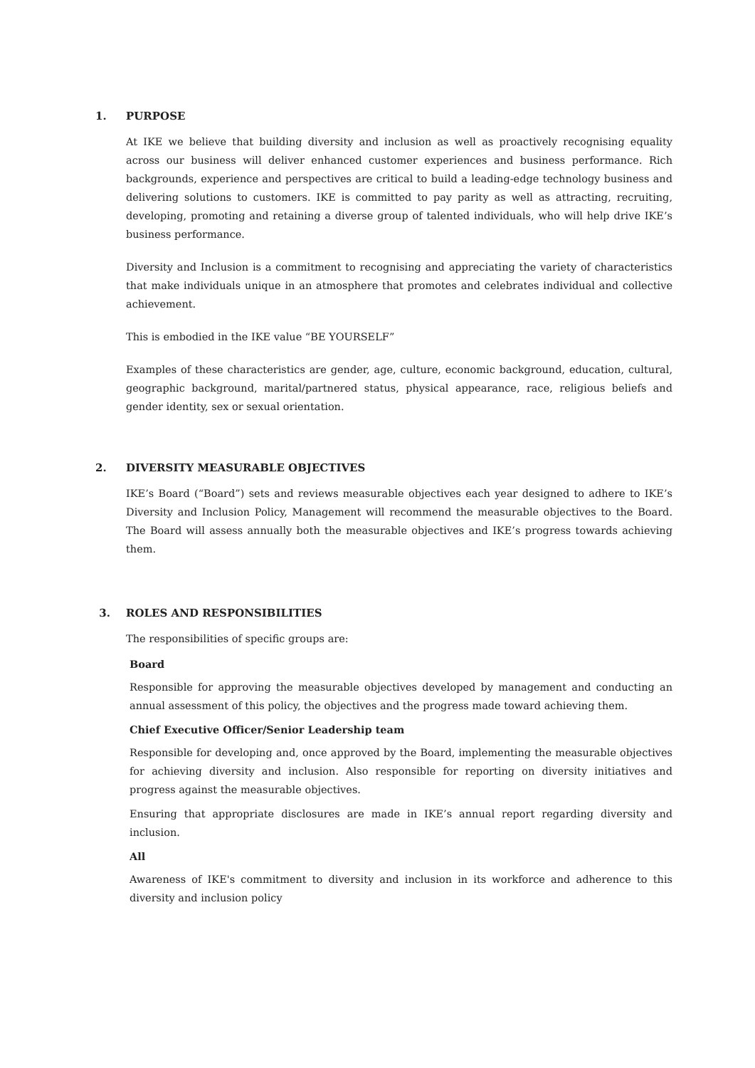1. PURPOSE
At IKE we believe that building diversity and inclusion as well as proactively recognising equality across our business will deliver enhanced customer experiences and business performance. Rich backgrounds, experience and perspectives are critical to build a leading-edge technology business and delivering solutions to customers. IKE is committed to pay parity as well as attracting, recruiting, developing, promoting and retaining a diverse group of talented individuals, who will help drive IKE’s business performance.
Diversity and Inclusion is a commitment to recognising and appreciating the variety of characteristics that make individuals unique in an atmosphere that promotes and celebrates individual and collective achievement.
This is embodied in the IKE value “BE YOURSELF”
Examples of these characteristics are gender, age, culture, economic background, education, cultural, geographic background, marital/partnered status, physical appearance, race, religious beliefs and gender identity, sex or sexual orientation.
2. DIVERSITY MEASURABLE OBJECTIVES
IKE’s Board (“Board”) sets and reviews measurable objectives each year designed to adhere to IKE’s Diversity and Inclusion Policy, Management will recommend the measurable objectives to the Board. The Board will assess annually both the measurable objectives and IKE’s progress towards achieving them.
3. ROLES AND RESPONSIBILITIES
The responsibilities of specific groups are:
Board
Responsible for approving the measurable objectives developed by management and conducting an annual assessment of this policy, the objectives and the progress made toward achieving them.
Chief Executive Officer/Senior Leadership team
Responsible for developing and, once approved by the Board, implementing the measurable objectives for achieving diversity and inclusion. Also responsible for reporting on diversity initiatives and progress against the measurable objectives.
Ensuring that appropriate disclosures are made in IKE’s annual report regarding diversity and inclusion.
All
Awareness of IKE's commitment to diversity and inclusion in its workforce and adherence to this diversity and inclusion policy